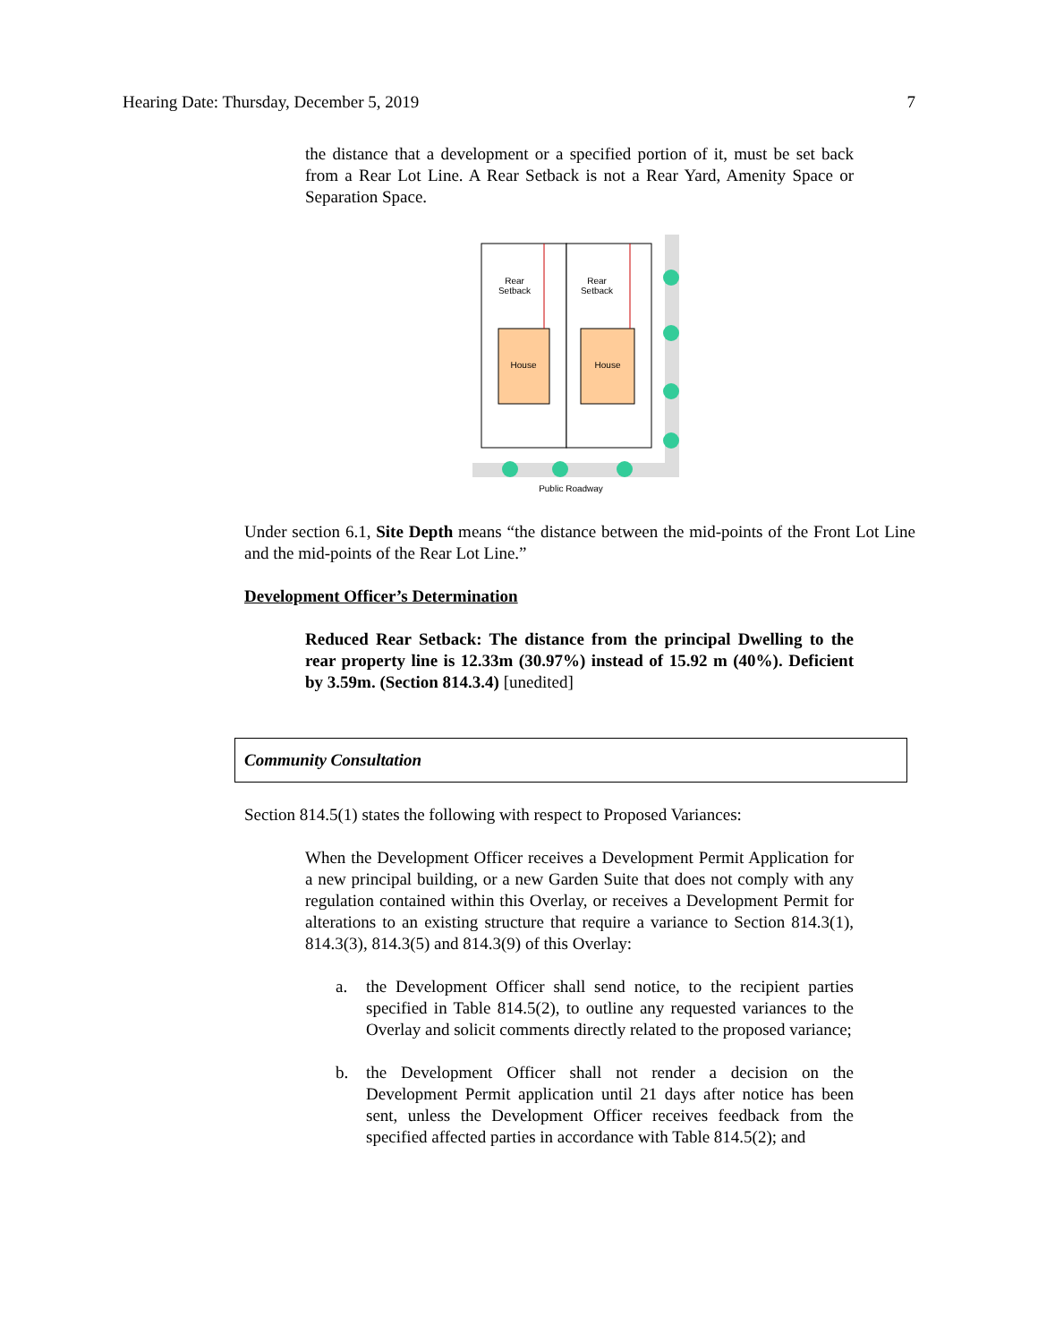Hearing Date: Thursday, December 5, 2019 7
the distance that a development or a specified portion of it, must be set back from a Rear Lot Line. A Rear Setback is not a Rear Yard, Amenity Space or Separation Space.
Rear
Setback
Rear
Setback
House
House
Public Roadway
Under section 6.1, Site Depth means “the distance between the mid-points of the Front Lot Line and the mid-points of the Rear Lot Line.”
Development Officer’s Determination
Reduced Rear Setback: The distance from the principal Dwelling to the rear property line is 12.33m (30.97%) instead of 15.92 m (40%). Deficient by 3.59m. (Section 814.3.4) [unedited]
Community Consultation
Section 814.5(1) states the following with respect to Proposed Variances:
When the Development Officer receives a Development Permit Application for a new principal building, or a new Garden Suite that does not comply with any regulation contained within this Overlay, or receives a Development Permit for alterations to an existing structure that require a variance to Section 814.3(1), 814.3(3), 814.3(5) and 814.3(9) of this Overlay:
a. the Development Officer shall send notice, to the recipient parties specified in Table 814.5(2), to outline any requested variances to the Overlay and solicit comments directly related to the proposed variance;
b. the Development Officer shall not render a decision on the Development Permit application until 21 days after notice has been sent, unless the Development Officer receives feedback from the specified affected parties in accordance with Table 814.5(2); and